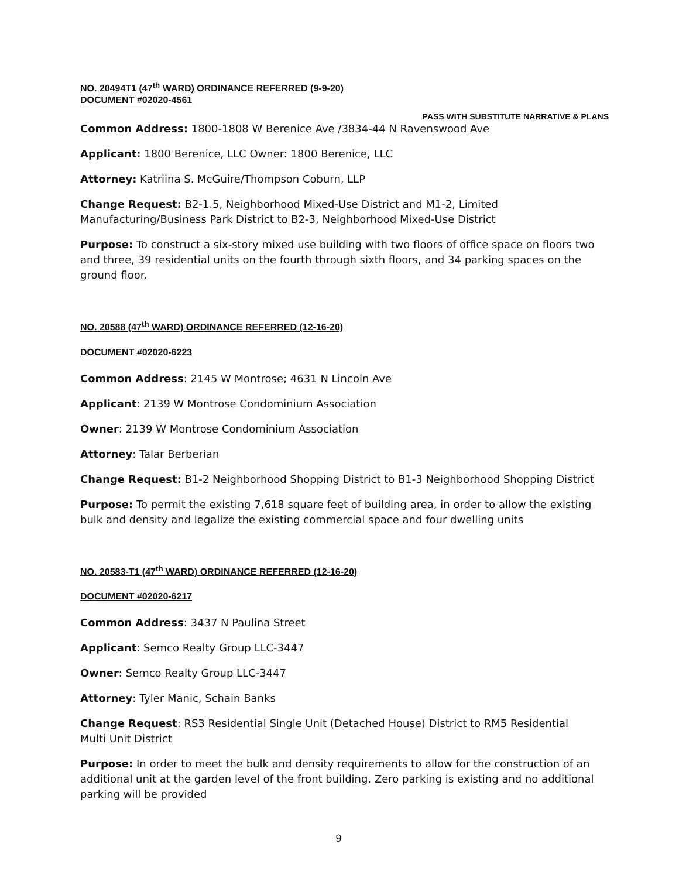NO. 20494T1 (47<sup>th</sup> WARD) ORDINANCE REFERRED (9-9-20)
DOCUMENT #02020-4561
PASS WITH SUBSTITUTE NARRATIVE & PLANS
Common Address: 1800-1808 W Berenice Ave /3834-44 N Ravenswood Ave
Applicant: 1800 Berenice, LLC Owner: 1800 Berenice, LLC
Attorney: Katriina S. McGuire/Thompson Coburn, LLP
Change Request: B2-1.5, Neighborhood Mixed-Use District and M1-2, Limited Manufacturing/Business Park District to B2-3, Neighborhood Mixed-Use District
Purpose: To construct a six-story mixed use building with two floors of office space on floors two and three, 39 residential units on the fourth through sixth floors, and 34 parking spaces on the ground floor.
NO. 20588 (47<sup>th</sup> WARD) ORDINANCE REFERRED (12-16-20)
DOCUMENT #02020-6223
Common Address: 2145 W Montrose; 4631 N Lincoln Ave
Applicant: 2139 W Montrose Condominium Association
Owner: 2139 W Montrose Condominium Association
Attorney: Talar Berberian
Change Request: B1-2 Neighborhood Shopping District to B1-3 Neighborhood Shopping District
Purpose: To permit the existing 7,618 square feet of building area, in order to allow the existing bulk and density and legalize the existing commercial space and four dwelling units
NO. 20583-T1 (47<sup>th</sup> WARD) ORDINANCE REFERRED (12-16-20)
DOCUMENT #02020-6217
Common Address: 3437 N Paulina Street
Applicant: Semco Realty Group LLC-3447
Owner: Semco Realty Group LLC-3447
Attorney: Tyler Manic, Schain Banks
Change Request: RS3 Residential Single Unit (Detached House) District to RM5 Residential Multi Unit District
Purpose: In order to meet the bulk and density requirements to allow for the construction of an additional unit at the garden level of the front building. Zero parking is existing and no additional parking will be provided
9